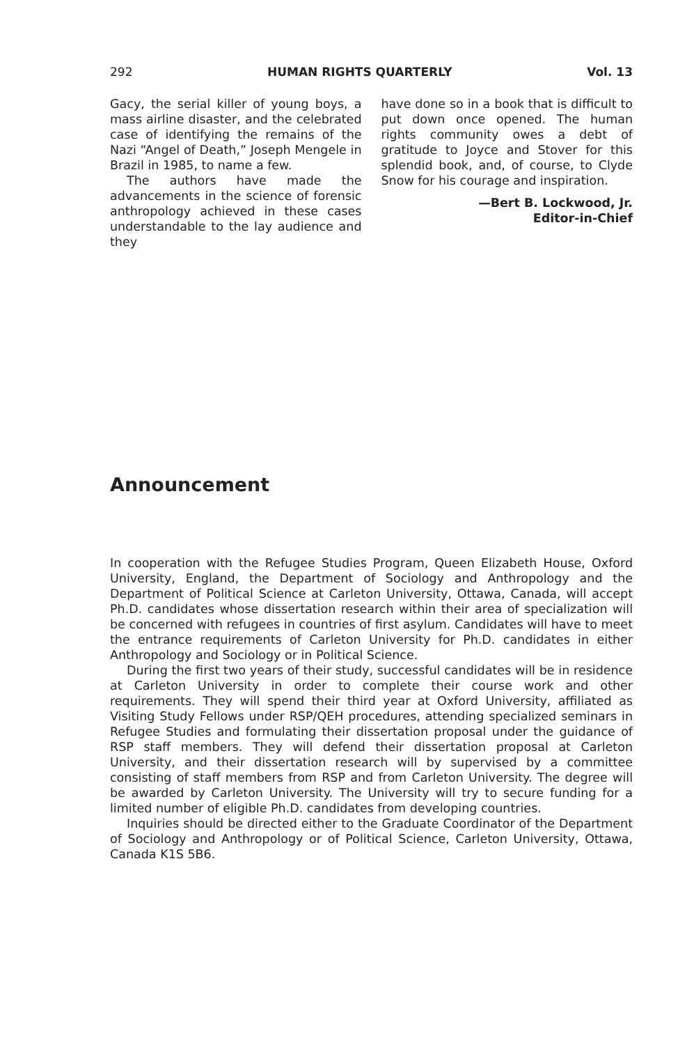292 HUMAN RIGHTS QUARTERLY Vol. 13
Gacy, the serial killer of young boys, a mass airline disaster, and the celebrated case of identifying the remains of the Nazi “Angel of Death,” Joseph Mengele in Brazil in 1985, to name a few.
The authors have made the advancements in the science of forensic anthropology achieved in these cases understandable to the lay audience and they
have done so in a book that is difficult to put down once opened. The human rights community owes a debt of gratitude to Joyce and Stover for this splendid book, and, of course, to Clyde Snow for his courage and inspiration.
—Bert B. Lockwood, Jr.
Editor-in-Chief
Announcement
In cooperation with the Refugee Studies Program, Queen Elizabeth House, Oxford University, England, the Department of Sociology and Anthropology and the Department of Political Science at Carleton University, Ottawa, Canada, will accept Ph.D. candidates whose dissertation research within their area of specialization will be concerned with refugees in countries of first asylum. Candidates will have to meet the entrance requirements of Carleton University for Ph.D. candidates in either Anthropology and Sociology or in Political Science.
During the first two years of their study, successful candidates will be in residence at Carleton University in order to complete their course work and other requirements. They will spend their third year at Oxford University, affiliated as Visiting Study Fellows under RSP/QEH procedures, attending specialized seminars in Refugee Studies and formulating their dissertation proposal under the guidance of RSP staff members. They will defend their dissertation proposal at Carleton University, and their dissertation research will by supervised by a committee consisting of staff members from RSP and from Carleton University. The degree will be awarded by Carleton University. The University will try to secure funding for a limited number of eligible Ph.D. candidates from developing countries.
Inquiries should be directed either to the Graduate Coordinator of the Department of Sociology and Anthropology or of Political Science, Carleton University, Ottawa, Canada K1S 5B6.